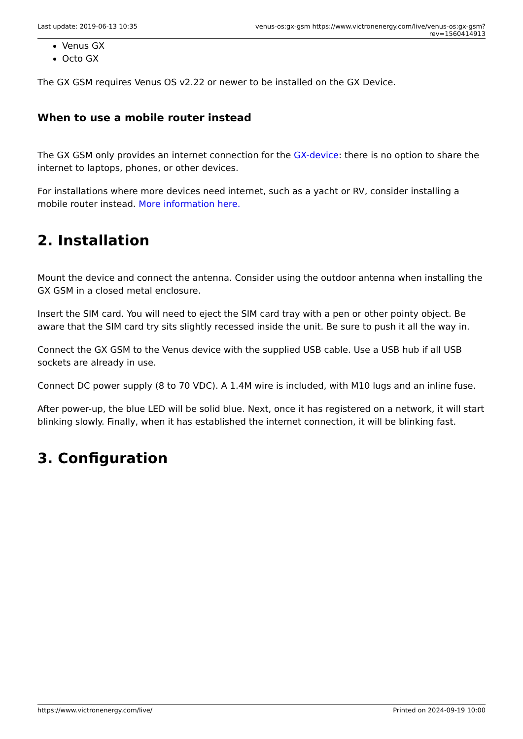Last update: 2019-06-13 10:35 venus-os:gx-gsm https://www.victronenergy.com/live/venus-os:gx-gsm?rev=1560414913
Venus GX
Octo GX
The GX GSM requires Venus OS v2.22 or newer to be installed on the GX Device.
When to use a mobile router instead
The GX GSM only provides an internet connection for the GX-device: there is no option to share the internet to laptops, phones, or other devices.
For installations where more devices need internet, such as a yacht or RV, consider installing a mobile router instead. More information here.
2. Installation
Mount the device and connect the antenna. Consider using the outdoor antenna when installing the GX GSM in a closed metal enclosure.
Insert the SIM card. You will need to eject the SIM card tray with a pen or other pointy object. Be aware that the SIM card try sits slightly recessed inside the unit. Be sure to push it all the way in.
Connect the GX GSM to the Venus device with the supplied USB cable. Use a USB hub if all USB sockets are already in use.
Connect DC power supply (8 to 70 VDC). A 1.4M wire is included, with M10 lugs and an inline fuse.
After power-up, the blue LED will be solid blue. Next, once it has registered on a network, it will start blinking slowly. Finally, when it has established the internet connection, it will be blinking fast.
3. Configuration
https://www.victronenergy.com/live/ Printed on 2024-09-19 10:00